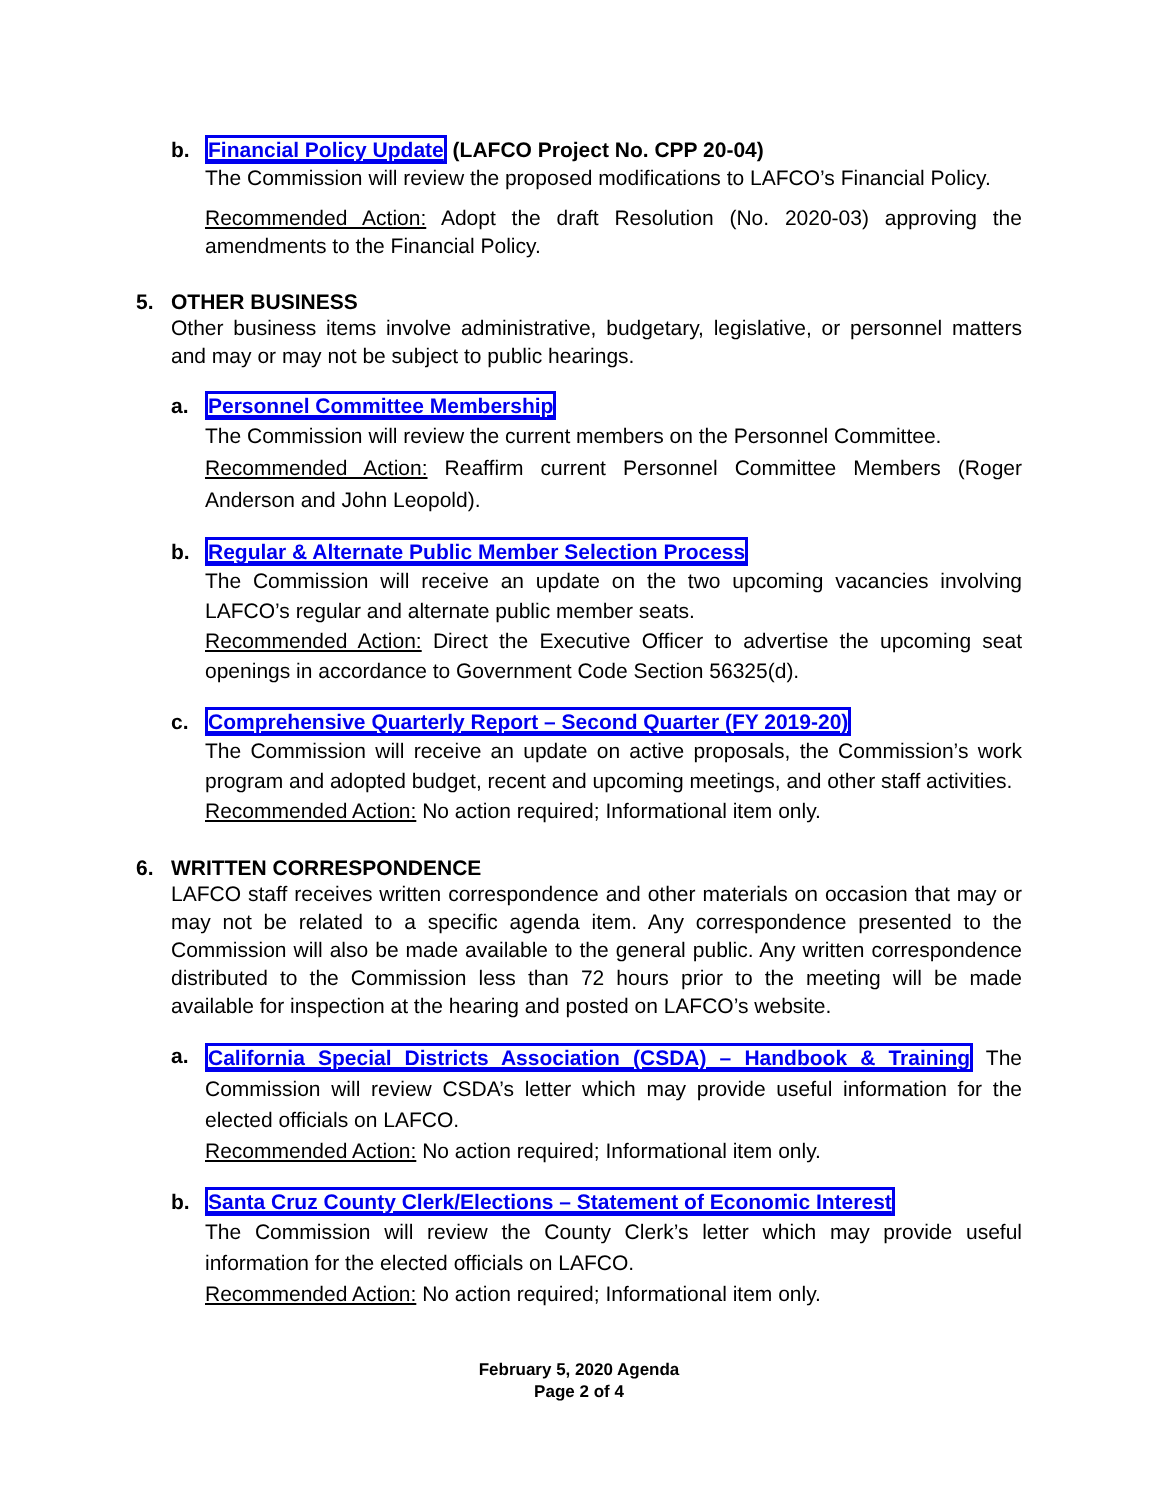b. Financial Policy Update (LAFCO Project No. CPP 20-04)
The Commission will review the proposed modifications to LAFCO’s Financial Policy.
Recommended Action: Adopt the draft Resolution (No. 2020-03) approving the amendments to the Financial Policy.
5. OTHER BUSINESS
Other business items involve administrative, budgetary, legislative, or personnel matters and may or may not be subject to public hearings.
a. Personnel Committee Membership
The Commission will review the current members on the Personnel Committee.
Recommended Action: Reaffirm current Personnel Committee Members (Roger Anderson and John Leopold).
b. Regular & Alternate Public Member Selection Process
The Commission will receive an update on the two upcoming vacancies involving LAFCO’s regular and alternate public member seats.
Recommended Action: Direct the Executive Officer to advertise the upcoming seat openings in accordance to Government Code Section 56325(d).
c. Comprehensive Quarterly Report – Second Quarter (FY 2019-20)
The Commission will receive an update on active proposals, the Commission’s work program and adopted budget, recent and upcoming meetings, and other staff activities.
Recommended Action: No action required; Informational item only.
6. WRITTEN CORRESPONDENCE
LAFCO staff receives written correspondence and other materials on occasion that may or may not be related to a specific agenda item. Any correspondence presented to the Commission will also be made available to the general public. Any written correspondence distributed to the Commission less than 72 hours prior to the meeting will be made available for inspection at the hearing and posted on LAFCO’s website.
a.
California Special Districts Association (CSDA) – Handbook & Training The Commission will review CSDA’s letter which may provide useful information for the elected officials on LAFCO.
Recommended Action: No action required; Informational item only.
b. Santa Cruz County Clerk/Elections – Statement of Economic Interest
The Commission will review the County Clerk’s letter which may provide useful information for the elected officials on LAFCO.
Recommended Action: No action required; Informational item only.
February 5, 2020 Agenda
Page 2 of 4